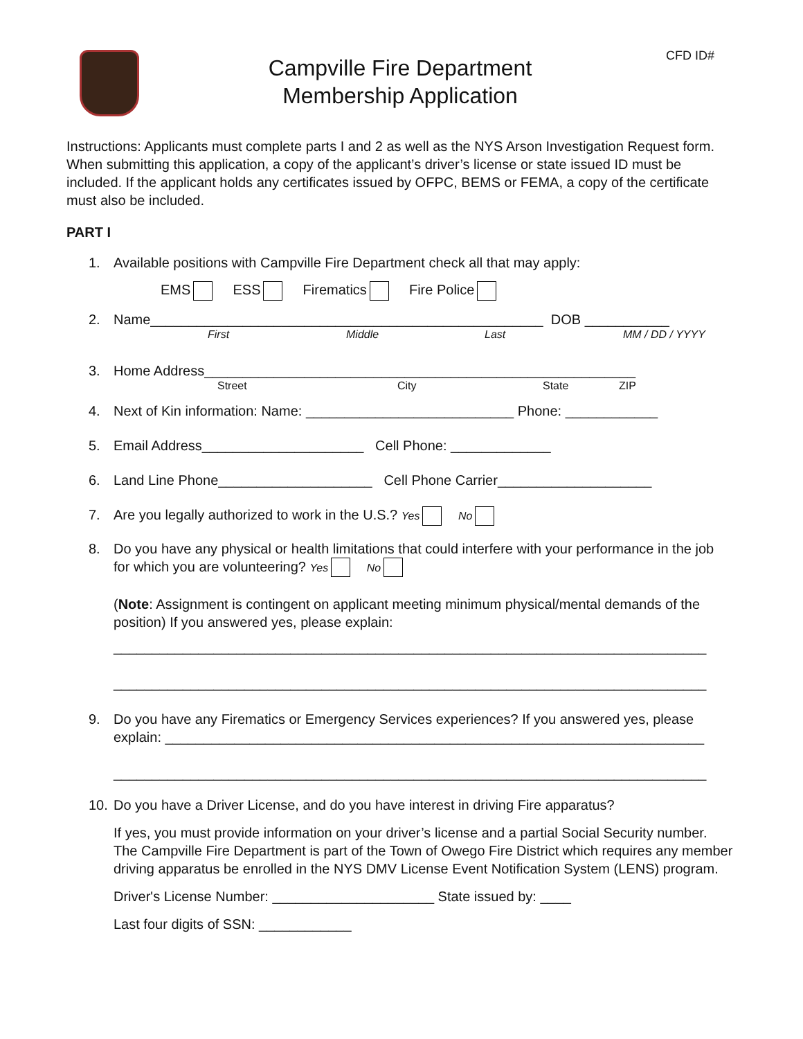CFD ID#
Campville Fire Department
Membership Application
Instructions: Applicants must complete parts I and 2 as well as the NYS Arson Investigation Request form. When submitting this application, a copy of the applicant’s driver’s license or state issued ID must be included. If the applicant holds any certificates issued by OFPC, BEMS or FEMA, a copy of the certificate must also be included.
PART I
1. Available positions with Campville Fire Department check all that may apply:
EMS ESS Firematics Fire Police
2. Name___________________________________________________ DOB ___________
First Middle Last MM / DD / YYYY
3. Home Address________________________________________________________
Street City State ZIP
4. Next of Kin information: Name: ___________________________ Phone: ____________
5. Email Address_____________________ Cell Phone: _____________
6. Land Line Phone____________________ Cell Phone Carrier____________________
7. Are you legally authorized to work in the U.S.? Yes No
8. Do you have any physical or health limitations that could interfere with your performance in the job for which you are volunteering? Yes No
(Note: Assignment is contingent on applicant meeting minimum physical/mental demands of the position) If you answered yes, please explain:
_____________________________________________________________________________
_____________________________________________________________________________
9. Do you have any Firematics or Emergency Services experiences? If you answered yes, please explain: ______________________________________________________________________
_____________________________________________________________________________
10. Do you have a Driver License, and do you have interest in driving Fire apparatus?
If yes, you must provide information on your driver’s license and a partial Social Security number. The Campville Fire Department is part of the Town of Owego Fire District which requires any member driving apparatus be enrolled in the NYS DMV License Event Notification System (LENS) program.
Driver's License Number: _____________________ State issued by: ____
Last four digits of SSN: ____________